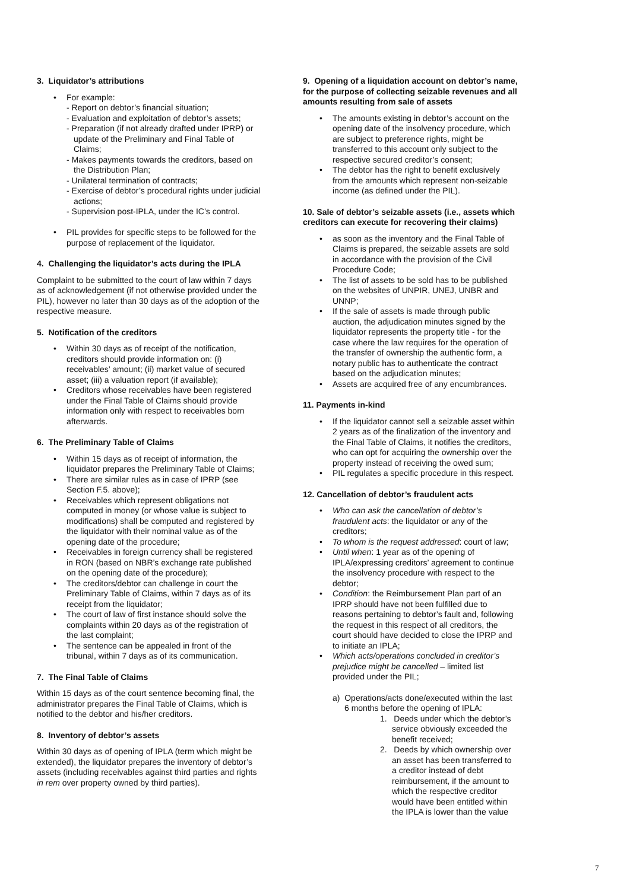3. Liquidator’s attributions
• For example:
- Report on debtor’s financial situation;
- Evaluation and exploitation of debtor’s assets;
- Preparation (if not already drafted under IPRP) or update of the Preliminary and Final Table of Claims;
- Makes payments towards the creditors, based on the Distribution Plan;
- Unilateral termination of contracts;
- Exercise of debtor’s procedural rights under judicial actions;
- Supervision post-IPLA, under the IC’s control.
• PIL provides for specific steps to be followed for the purpose of replacement of the liquidator.
4. Challenging the liquidator’s acts during the IPLA
Complaint to be submitted to the court of law within 7 days as of acknowledgement (if not otherwise provided under the PIL), however no later than 30 days as of the adoption of the respective measure.
5. Notification of the creditors
• Within 30 days as of receipt of the notification, creditors should provide information on: (i) receivables’ amount; (ii) market value of secured asset; (iii) a valuation report (if available);
• Creditors whose receivables have been registered under the Final Table of Claims should provide information only with respect to receivables born afterwards.
6. The Preliminary Table of Claims
• Within 15 days as of receipt of information, the liquidator prepares the Preliminary Table of Claims;
• There are similar rules as in case of IPRP (see Section F.5. above);
• Receivables which represent obligations not computed in money (or whose value is subject to modifications) shall be computed and registered by the liquidator with their nominal value as of the opening date of the procedure;
• Receivables in foreign currency shall be registered in RON (based on NBR’s exchange rate published on the opening date of the procedure);
• The creditors/debtor can challenge in court the Preliminary Table of Claims, within 7 days as of its receipt from the liquidator;
• The court of law of first instance should solve the complaints within 20 days as of the registration of the last complaint;
• The sentence can be appealed in front of the tribunal, within 7 days as of its communication.
7. The Final Table of Claims
Within 15 days as of the court sentence becoming final, the administrator prepares the Final Table of Claims, which is notified to the debtor and his/her creditors.
8. Inventory of debtor’s assets
Within 30 days as of opening of IPLA (term which might be extended), the liquidator prepares the inventory of debtor’s assets (including receivables against third parties and rights in rem over property owned by third parties).
9. Opening of a liquidation account on debtor’s name, for the purpose of collecting seizable revenues and all amounts resulting from sale of assets
• The amounts existing in debtor’s account on the opening date of the insolvency procedure, which are subject to preference rights, might be transferred to this account only subject to the respective secured creditor’s consent;
• The debtor has the right to benefit exclusively from the amounts which represent non-seizable income (as defined under the PIL).
10. Sale of debtor’s seizable assets (i.e., assets which creditors can execute for recovering their claims)
• as soon as the inventory and the Final Table of Claims is prepared, the seizable assets are sold in accordance with the provision of the Civil Procedure Code;
• The list of assets to be sold has to be published on the websites of UNPIR, UNEJ, UNBR and UNNP;
• If the sale of assets is made through public auction, the adjudication minutes signed by the liquidator represents the property title - for the case where the law requires for the operation of the transfer of ownership the authentic form, a notary public has to authenticate the contract based on the adjudication minutes;
• Assets are acquired free of any encumbrances.
11. Payments in-kind
• If the liquidator cannot sell a seizable asset within 2 years as of the finalization of the inventory and the Final Table of Claims, it notifies the creditors, who can opt for acquiring the ownership over the property instead of receiving the owed sum;
• PIL regulates a specific procedure in this respect.
12. Cancellation of debtor’s fraudulent acts
• Who can ask the cancellation of debtor’s fraudulent acts: the liquidator or any of the creditors;
• To whom is the request addressed: court of law;
• Until when: 1 year as of the opening of IPLA/expressing creditors’ agreement to continue the insolvency procedure with respect to the debtor;
• Condition: the Reimbursement Plan part of an IPRP should have not been fulfilled due to reasons pertaining to debtor’s fault and, following the request in this respect of all creditors, the court should have decided to close the IPRP and to initiate an IPLA;
• Which acts/operations concluded in creditor’s prejudice might be cancelled – limited list provided under the PIL;
a) Operations/acts done/executed within the last 6 months before the opening of IPLA:
1. Deeds under which the debtor’s service obviously exceeded the benefit received;
2. Deeds by which ownership over an asset has been transferred to a creditor instead of debt reimbursement, if the amount to which the respective creditor would have been entitled within the IPLA is lower than the value
7